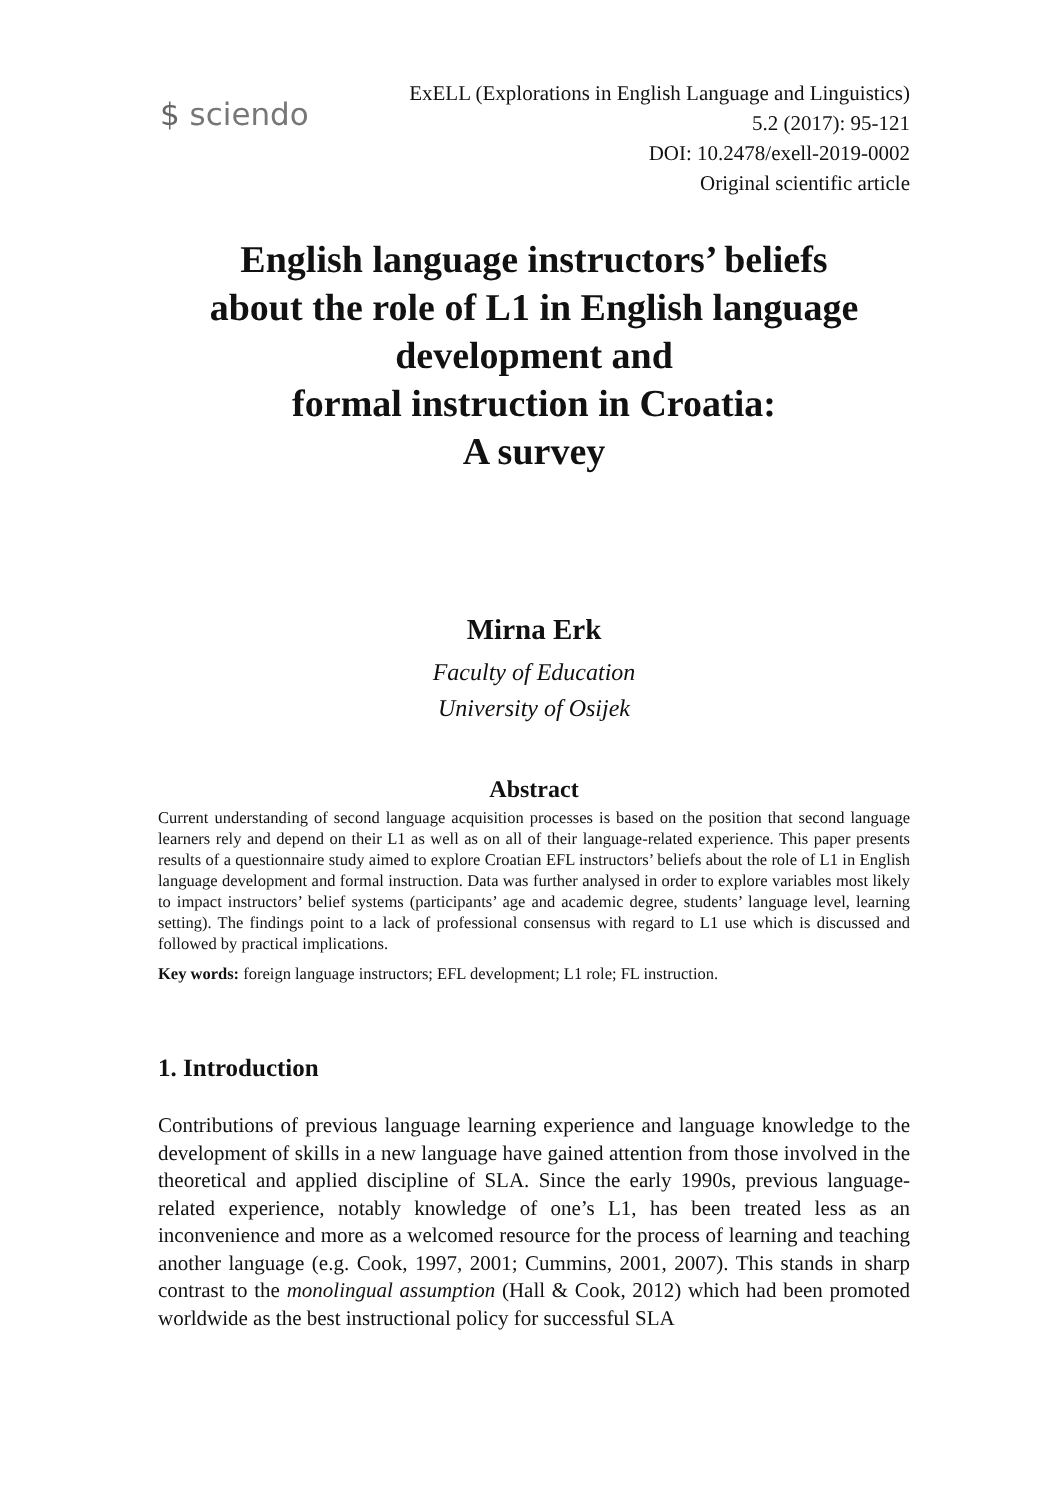$ sciendo
ExELL (Explorations in English Language and Linguistics)
5.2 (2017): 95-121
DOI: 10.2478/exell-2019-0002
Original scientific article
English language instructors’ beliefs
about the role of L1 in English language
development and
formal instruction in Croatia:
A survey
Mirna Erk
Faculty of Education
University of Osijek
Abstract
Current understanding of second language acquisition processes is based on the position that second language learners rely and depend on their L1 as well as on all of their language-related experience. This paper presents results of a questionnaire study aimed to explore Croatian EFL instructors’ beliefs about the role of L1 in English language development and formal instruction. Data was further analysed in order to explore variables most likely to impact instructors’ belief systems (participants’ age and academic degree, students’ language level, learning setting). The findings point to a lack of professional consensus with regard to L1 use which is discussed and followed by practical implications.
Key words: foreign language instructors; EFL development; L1 role; FL instruction.
1. Introduction
Contributions of previous language learning experience and language knowledge to the development of skills in a new language have gained attention from those involved in the theoretical and applied discipline of SLA. Since the early 1990s, previous language-related experience, notably knowledge of one’s L1, has been treated less as an inconvenience and more as a welcomed resource for the process of learning and teaching another language (e.g. Cook, 1997, 2001; Cummins, 2001, 2007). This stands in sharp contrast to the monolingual assumption (Hall & Cook, 2012) which had been promoted worldwide as the best instructional policy for successful SLA